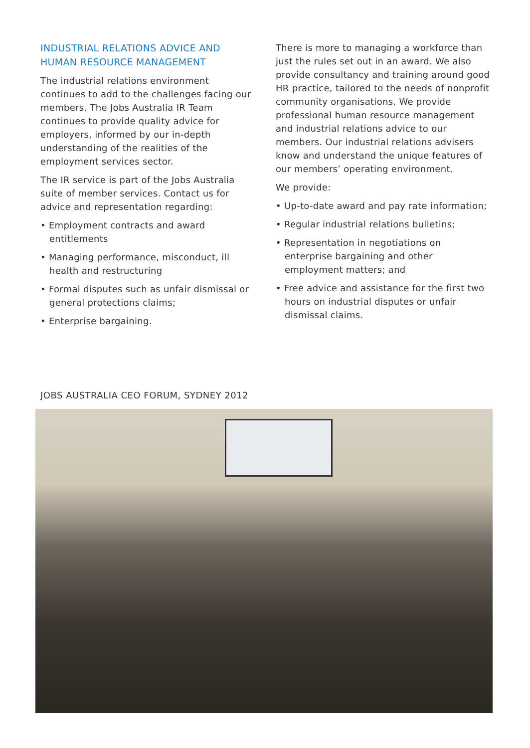INDUSTRIAL RELATIONS ADVICE AND HUMAN RESOURCE MANAGEMENT
The industrial relations environment continues to add to the challenges facing our members. The Jobs Australia IR Team continues to provide quality advice for employers, informed by our in-depth understanding of the realities of the employment services sector.
The IR service is part of the Jobs Australia suite of member services. Contact us for advice and representation regarding:
• Employment contracts and award entitlements
• Managing performance, misconduct, ill health and restructuring
• Formal disputes such as unfair dismissal or general protections claims;
• Enterprise bargaining.
There is more to managing a workforce than just the rules set out in an award. We also provide consultancy and training around good HR practice, tailored to the needs of nonprofit community organisations. We provide professional human resource management and industrial relations advice to our members. Our industrial relations advisers know and understand the unique features of our members’ operating environment.
We provide:
• Up-to-date award and pay rate information;
• Regular industrial relations bulletins;
• Representation in negotiations on enterprise bargaining and other employment matters; and
• Free advice and assistance for the first two hours on industrial disputes or unfair dismissal claims.
JOBS AUSTRALIA CEO FORUM, SYDNEY 2012